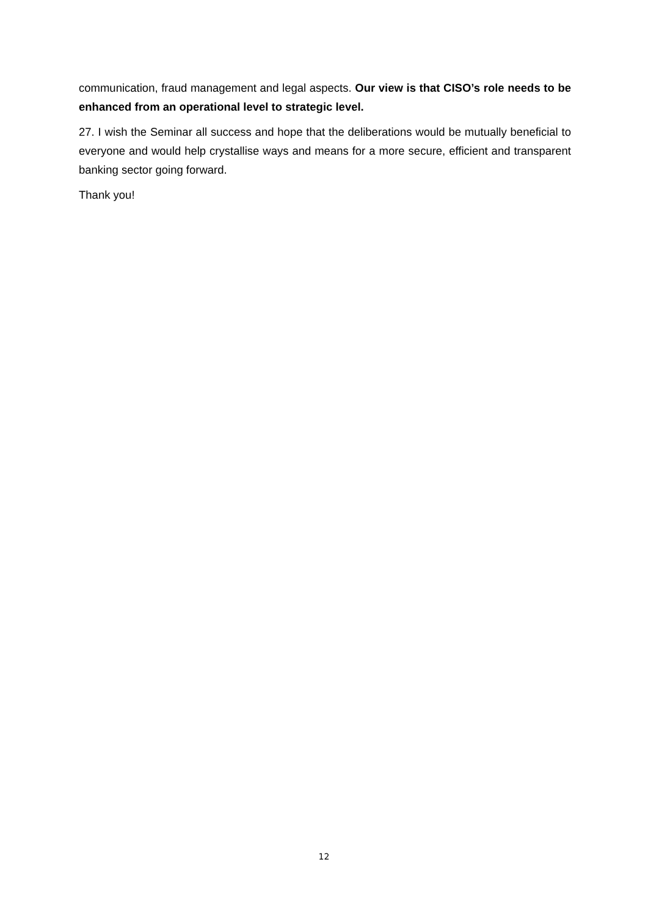communication, fraud management and legal aspects. Our view is that CISO’s role needs to be enhanced from an operational level to strategic level.
27. I wish the Seminar all success and hope that the deliberations would be mutually beneficial to everyone and would help crystallise ways and means for a more secure, efficient and transparent banking sector going forward.
Thank you!
12